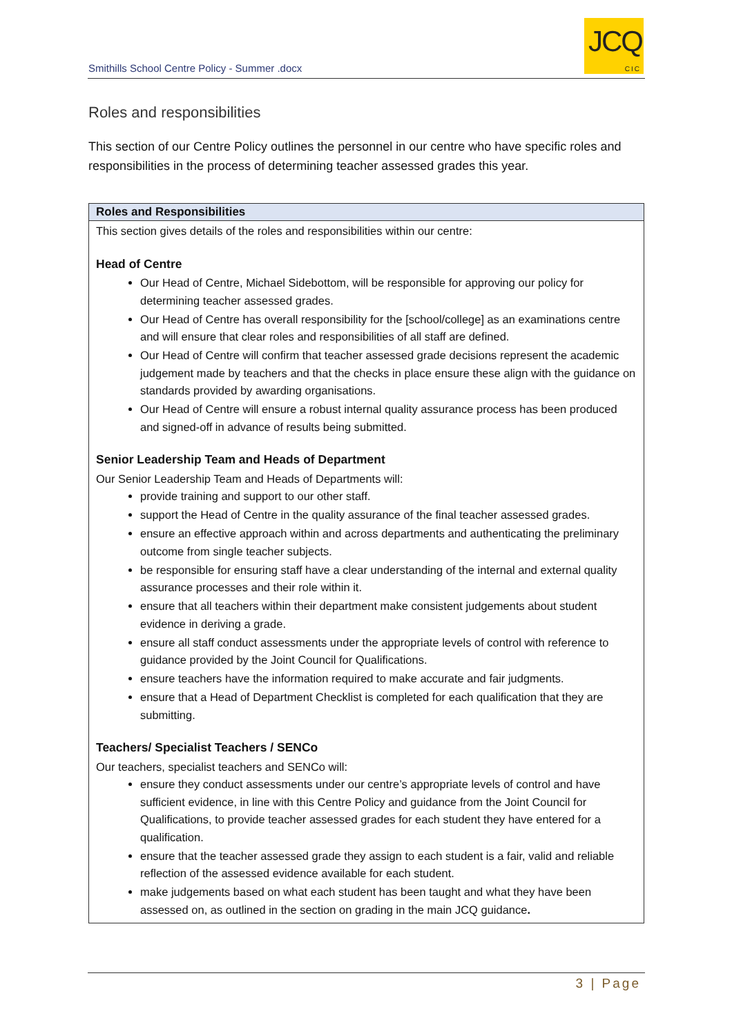Smithills School Centre Policy - Summer .docx
JCQ
CIC
Roles and responsibilities
This section of our Centre Policy outlines the personnel in our centre who have specific roles and responsibilities in the process of determining teacher assessed grades this year.
| Roles and Responsibilities |
| --- |
| This section gives details of the roles and responsibilities within our centre: Head of Centre Our Head of Centre, Michael Sidebottom, will be responsible for approving our policy for determining teacher assessed grades. Our Head of Centre has overall responsibility for the [school/college] as an examinations centre and will ensure that clear roles and responsibilities of all staff are defined. Our Head of Centre will confirm that teacher assessed grade decisions represent the academic judgement made by teachers and that the checks in place ensure these align with the guidance on standards provided by awarding organisations. Our Head of Centre will ensure a robust internal quality assurance process has been produced and signed-off in advance of results being submitted. Senior Leadership Team and Heads of Department Our Senior Leadership Team and Heads of Departments will: provide training and support to our other staff. support the Head of Centre in the quality assurance of the final teacher assessed grades. ensure an effective approach within and across departments and authenticating the preliminary outcome from single teacher subjects. be responsible for ensuring staff have a clear understanding of the internal and external quality assurance processes and their role within it. ensure that all teachers within their department make consistent judgements about student evidence in deriving a grade. ensure all staff conduct assessments under the appropriate levels of control with reference to guidance provided by the Joint Council for Qualifications. ensure teachers have the information required to make accurate and fair judgments. ensure that a Head of Department Checklist is completed for each qualification that they are submitting. Teachers/ Specialist Teachers / SENCo Our teachers, specialist teachers and SENCo will: ensure they conduct assessments under our centre’s appropriate levels of control and have sufficient evidence, in line with this Centre Policy and guidance from the Joint Council for Qualifications, to provide teacher assessed grades for each student they have entered for a qualification. ensure that the teacher assessed grade they assign to each student is a fair, valid and reliable reflection of the assessed evidence available for each student. make judgements based on what each student has been taught and what they have been assessed on, as outlined in the section on grading in the main JCQ guidance . |
3 | Page